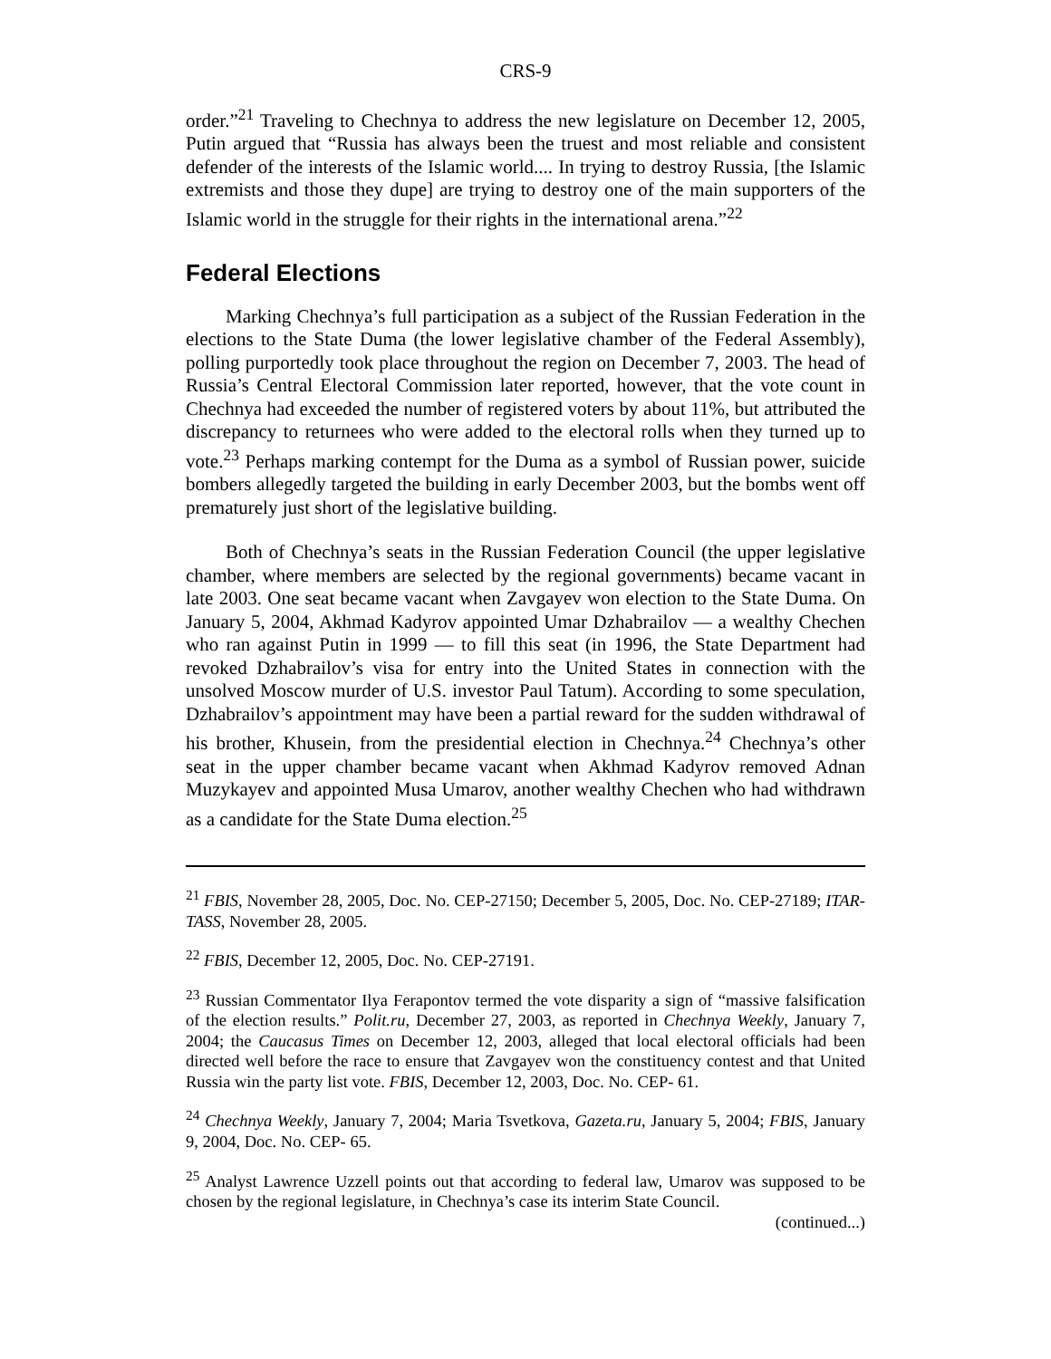CRS-9
order.”<sup>21</sup> Traveling to Chechnya to address the new legislature on December 12, 2005, Putin argued that “Russia has always been the truest and most reliable and consistent defender of the interests of the Islamic world.... In trying to destroy Russia, [the Islamic extremists and those they dupe] are trying to destroy one of the main supporters of the Islamic world in the struggle for their rights in the international arena.”<sup>22</sup>
Federal Elections
Marking Chechnya’s full participation as a subject of the Russian Federation in the elections to the State Duma (the lower legislative chamber of the Federal Assembly), polling purportedly took place throughout the region on December 7, 2003. The head of Russia’s Central Electoral Commission later reported, however, that the vote count in Chechnya had exceeded the number of registered voters by about 11%, but attributed the discrepancy to returnees who were added to the electoral rolls when they turned up to vote.<sup>23</sup> Perhaps marking contempt for the Duma as a symbol of Russian power, suicide bombers allegedly targeted the building in early December 2003, but the bombs went off prematurely just short of the legislative building.
Both of Chechnya’s seats in the Russian Federation Council (the upper legislative chamber, where members are selected by the regional governments) became vacant in late 2003. One seat became vacant when Zavgayev won election to the State Duma. On January 5, 2004, Akhmad Kadyrov appointed Umar Dzhabrailov — a wealthy Chechen who ran against Putin in 1999 — to fill this seat (in 1996, the State Department had revoked Dzhabrailov’s visa for entry into the United States in connection with the unsolved Moscow murder of U.S. investor Paul Tatum). According to some speculation, Dzhabrailov’s appointment may have been a partial reward for the sudden withdrawal of his brother, Khusein, from the presidential election in Chechnya.<sup>24</sup> Chechnya’s other seat in the upper chamber became vacant when Akhmad Kadyrov removed Adnan Muzykayev and appointed Musa Umarov, another wealthy Chechen who had withdrawn as a candidate for the State Duma election.<sup>25</sup>
<sup>21</sup> FBIS, November 28, 2005, Doc. No. CEP-27150; December 5, 2005, Doc. No. CEP-27189; ITAR-TASS, November 28, 2005.
<sup>22</sup> FBIS, December 12, 2005, Doc. No. CEP-27191.
<sup>23</sup> Russian Commentator Ilya Ferapontov termed the vote disparity a sign of “massive falsification of the election results.” Polit.ru, December 27, 2003, as reported in Chechnya Weekly, January 7, 2004; the Caucasus Times on December 12, 2003, alleged that local electoral officials had been directed well before the race to ensure that Zavgayev won the constituency contest and that United Russia win the party list vote. FBIS, December 12, 2003, Doc. No. CEP- 61.
<sup>24</sup> Chechnya Weekly, January 7, 2004; Maria Tsvetkova, Gazeta.ru, January 5, 2004; FBIS, January 9, 2004, Doc. No. CEP- 65.
<sup>25</sup> Analyst Lawrence Uzzell points out that according to federal law, Umarov was supposed to be chosen by the regional legislature, in Chechnya’s case its interim State Council.
(continued...)